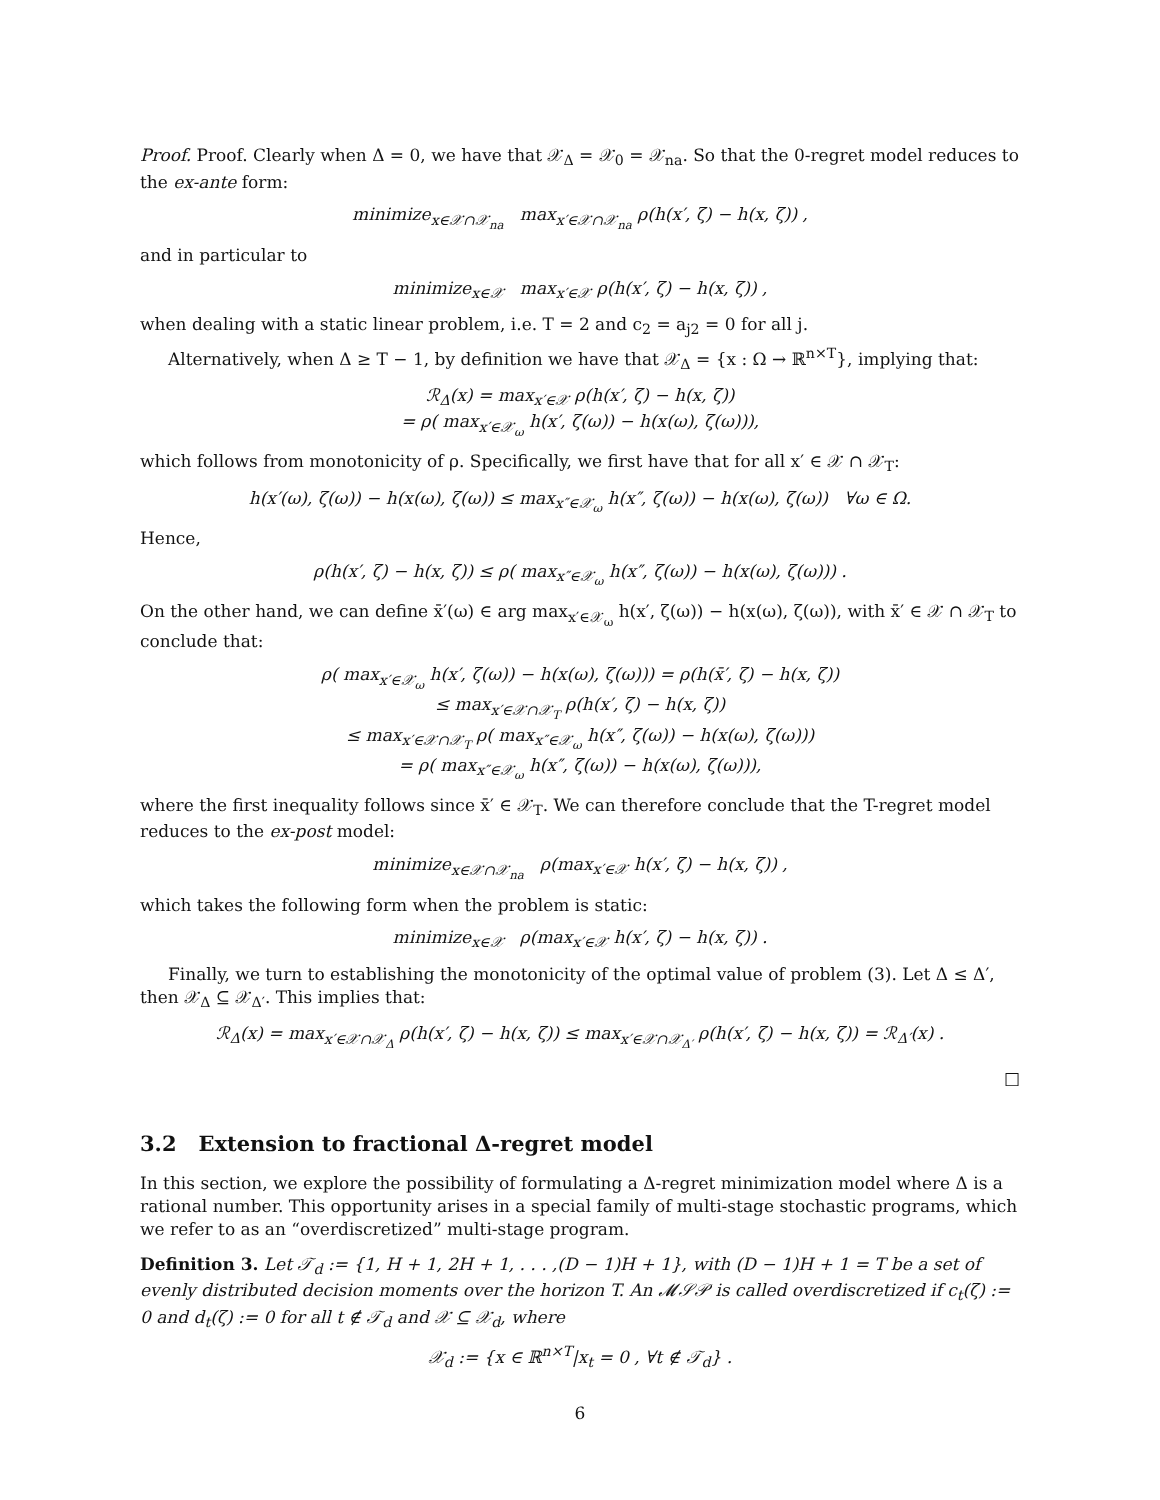Proof. Proof. Clearly when Δ = 0, we have that 𝒳<sub>Δ</sub> = 𝒳<sub>0</sub> = 𝒳<sub>na</sub>. So that the 0-regret model reduces to the ex-ante form:
minimize<sub>x∈𝒳∩𝒳<sub>na</sub></sub> max<sub>x′∈𝒳∩𝒳<sub>na</sub></sub> ρ(h(x′, ζ) − h(x, ζ)) ,
and in particular to
minimize<sub>x∈𝒳</sub> max<sub>x′∈𝒳</sub> ρ(h(x′, ζ) − h(x, ζ)) ,
when dealing with a static linear problem, i.e. T = 2 and c<sub>2</sub> = a<sub>j2</sub> = 0 for all j.
Alternatively, when Δ ≥ T − 1, by definition we have that 𝒳<sub>Δ</sub> = {x : Ω → ℝ<sup>n×T</sup>}, implying that:
ℛ<sub>Δ</sub>(x) = max<sub>x′∈𝒳</sub> ρ(h(x′, ζ) − h(x, ζ))
= ρ( max<sub>x′∈𝒳<sub>ω</sub></sub> h(x′, ζ(ω)) − h(x(ω), ζ(ω))),
which follows from monotonicity of ρ. Specifically, we first have that for all x′ ∈ 𝒳 ∩ 𝒳<sub>T</sub>:
h(x′(ω), ζ(ω)) − h(x(ω), ζ(ω)) ≤ max<sub>x″∈𝒳<sub>ω</sub></sub> h(x″, ζ(ω)) − h(x(ω), ζ(ω)) ∀ω ∈ Ω.
Hence,
ρ(h(x′, ζ) − h(x, ζ)) ≤ ρ( max<sub>x″∈𝒳<sub>ω</sub></sub> h(x″, ζ(ω)) − h(x(ω), ζ(ω))) .
On the other hand, we can define x̄′(ω) ∈ arg max<sub>x′∈𝒳<sub>ω</sub></sub> h(x′, ζ(ω)) − h(x(ω), ζ(ω)), with x̄′ ∈ 𝒳 ∩ 𝒳<sub>T</sub> to conclude that:
ρ( max<sub>x′∈𝒳<sub>ω</sub></sub> h(x′, ζ(ω)) − h(x(ω), ζ(ω))) = ρ(h(x̄′, ζ) − h(x, ζ))
≤ max<sub>x′∈𝒳∩𝒳<sub>T</sub></sub> ρ(h(x′, ζ) − h(x, ζ))
≤ max<sub>x′∈𝒳∩𝒳<sub>T</sub></sub> ρ( max<sub>x″∈𝒳<sub>ω</sub></sub> h(x″, ζ(ω)) − h(x(ω), ζ(ω)))
= ρ( max<sub>x″∈𝒳<sub>ω</sub></sub> h(x″, ζ(ω)) − h(x(ω), ζ(ω))),
where the first inequality follows since x̄′ ∈ 𝒳<sub>T</sub>. We can therefore conclude that the T-regret model reduces to the ex-post model:
minimize<sub>x∈𝒳∩𝒳<sub>na</sub></sub> ρ(max<sub>x′∈𝒳</sub> h(x′, ζ) − h(x, ζ)) ,
which takes the following form when the problem is static:
minimize<sub>x∈𝒳</sub> ρ(max<sub>x′∈𝒳</sub> h(x′, ζ) − h(x, ζ)) .
Finally, we turn to establishing the monotonicity of the optimal value of problem (3). Let Δ ≤ Δ′, then 𝒳<sub>Δ</sub> ⊆ 𝒳<sub>Δ′</sub>. This implies that:
ℛ<sub>Δ</sub>(x) = max<sub>x′∈𝒳∩𝒳<sub>Δ</sub></sub> ρ(h(x′, ζ) − h(x, ζ)) ≤ max<sub>x′∈𝒳∩𝒳<sub>Δ′</sub></sub> ρ(h(x′, ζ) − h(x, ζ)) = ℛ<sub>Δ′</sub>(x) .
□
3.2 Extension to fractional Δ-regret model
In this section, we explore the possibility of formulating a Δ-regret minimization model where Δ is a rational number. This opportunity arises in a special family of multi-stage stochastic programs, which we refer to as an “overdiscretized” multi-stage program.
Definition 3. Let 𝒯<sub>d</sub> := {1, H + 1, 2H + 1, . . . ,(D − 1)H + 1}, with (D − 1)H + 1 = T be a set of evenly distributed decision moments over the horizon T. An 𝓜𝒮𝒫 is called overdiscretized if c<sub>t</sub>(ζ) := 0 and d<sub>t</sub>(ζ) := 0 for all t ∉ 𝒯<sub>d</sub> and 𝒳 ⊆ 𝒳<sub>d</sub>, where
𝒳<sub>d</sub> := {x ∈ ℝ<sup>n×T</sup>|x<sub>t</sub> = 0 , ∀t ∉ 𝒯<sub>d</sub>} .
6